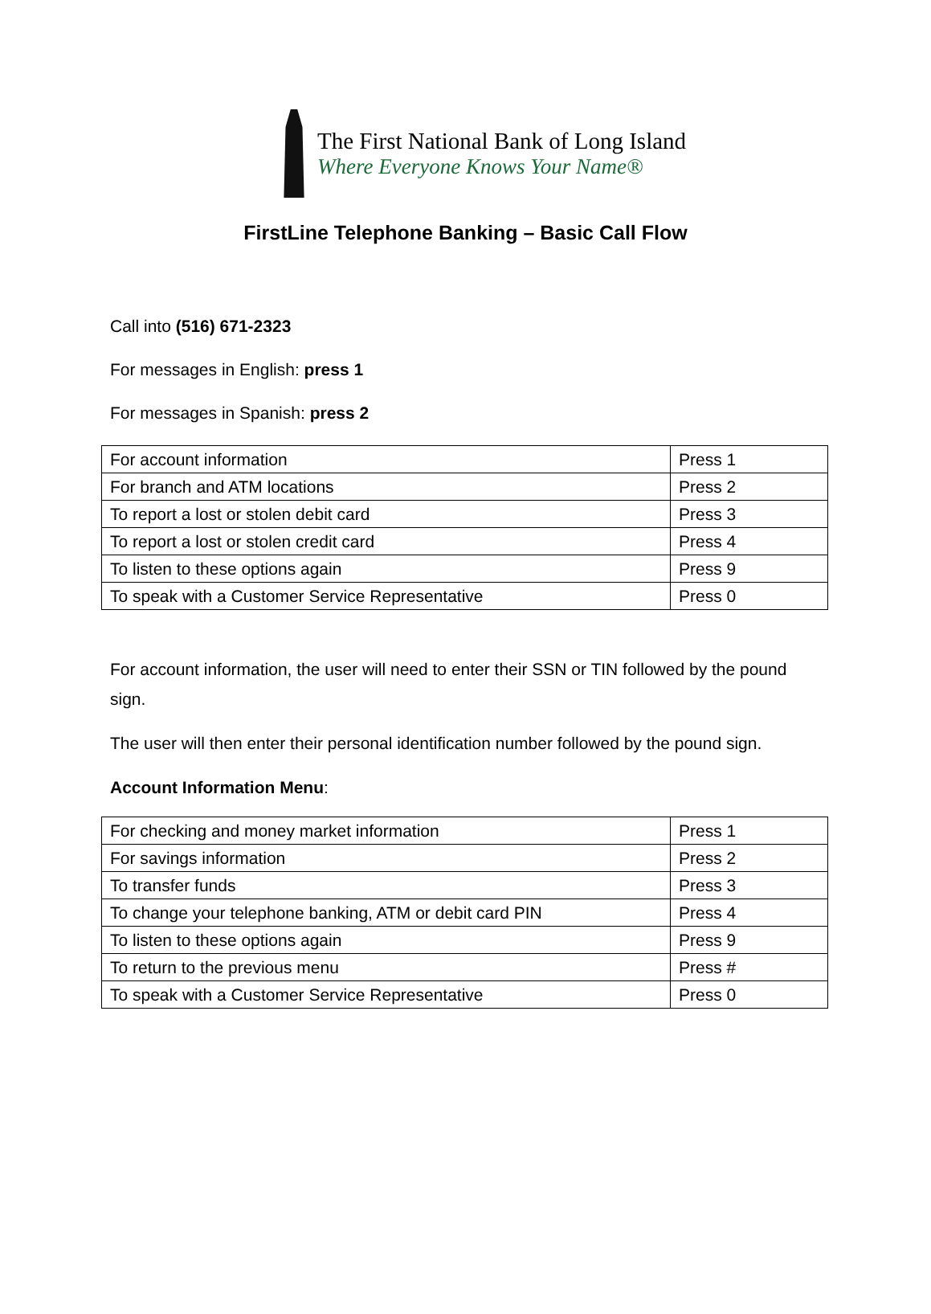The First National Bank of Long Island
Where Everyone Knows Your Name®
FirstLine Telephone Banking – Basic Call Flow
Call into (516) 671-2323
For messages in English: press 1
For messages in Spanish: press 2
| For account information | Press 1 |
| For branch and ATM locations | Press 2 |
| To report a lost or stolen debit card | Press 3 |
| To report a lost or stolen credit card | Press 4 |
| To listen to these options again | Press 9 |
| To speak with a Customer Service Representative | Press 0 |
For account information, the user will need to enter their SSN or TIN followed by the pound sign.
The user will then enter their personal identification number followed by the pound sign.
Account Information Menu:
| For checking and money market information | Press 1 |
| For savings information | Press 2 |
| To transfer funds | Press 3 |
| To change your telephone banking, ATM or debit card PIN | Press 4 |
| To listen to these options again | Press 9 |
| To return to the previous menu | Press # |
| To speak with a Customer Service Representative | Press 0 |